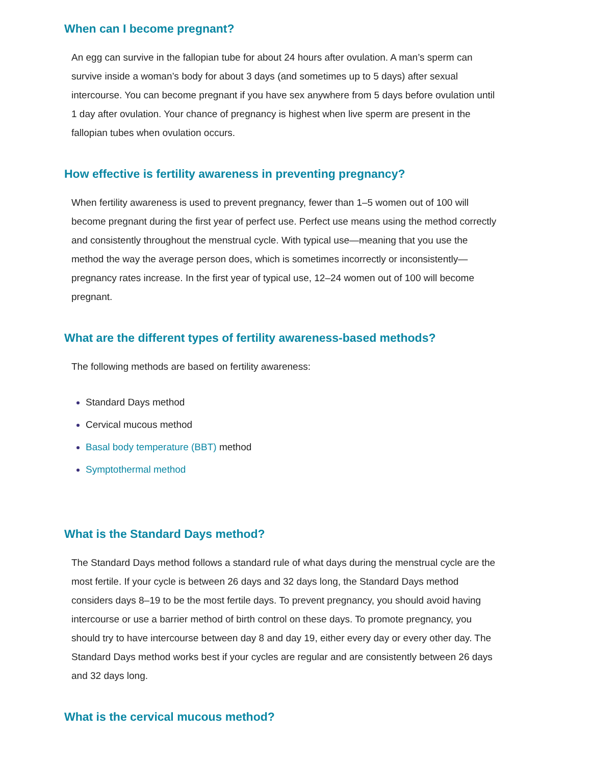When can I become pregnant?
An egg can survive in the fallopian tube for about 24 hours after ovulation. A man’s sperm can survive inside a woman’s body for about 3 days (and sometimes up to 5 days) after sexual intercourse. You can become pregnant if you have sex anywhere from 5 days before ovulation until 1 day after ovulation. Your chance of pregnancy is highest when live sperm are present in the fallopian tubes when ovulation occurs.
How effective is fertility awareness in preventing pregnancy?
When fertility awareness is used to prevent pregnancy, fewer than 1–5 women out of 100 will become pregnant during the first year of perfect use. Perfect use means using the method correctly and consistently throughout the menstrual cycle. With typical use—meaning that you use the method the way the average person does, which is sometimes incorrectly or inconsistently—pregnancy rates increase. In the first year of typical use, 12–24 women out of 100 will become pregnant.
What are the different types of fertility awareness-based methods?
The following methods are based on fertility awareness:
Standard Days method
Cervical mucous method
Basal body temperature (BBT) method
Symptothermal method
What is the Standard Days method?
The Standard Days method follows a standard rule of what days during the menstrual cycle are the most fertile. If your cycle is between 26 days and 32 days long, the Standard Days method considers days 8–19 to be the most fertile days. To prevent pregnancy, you should avoid having intercourse or use a barrier method of birth control on these days. To promote pregnancy, you should try to have intercourse between day 8 and day 19, either every day or every other day. The Standard Days method works best if your cycles are regular and are consistently between 26 days and 32 days long.
What is the cervical mucous method?